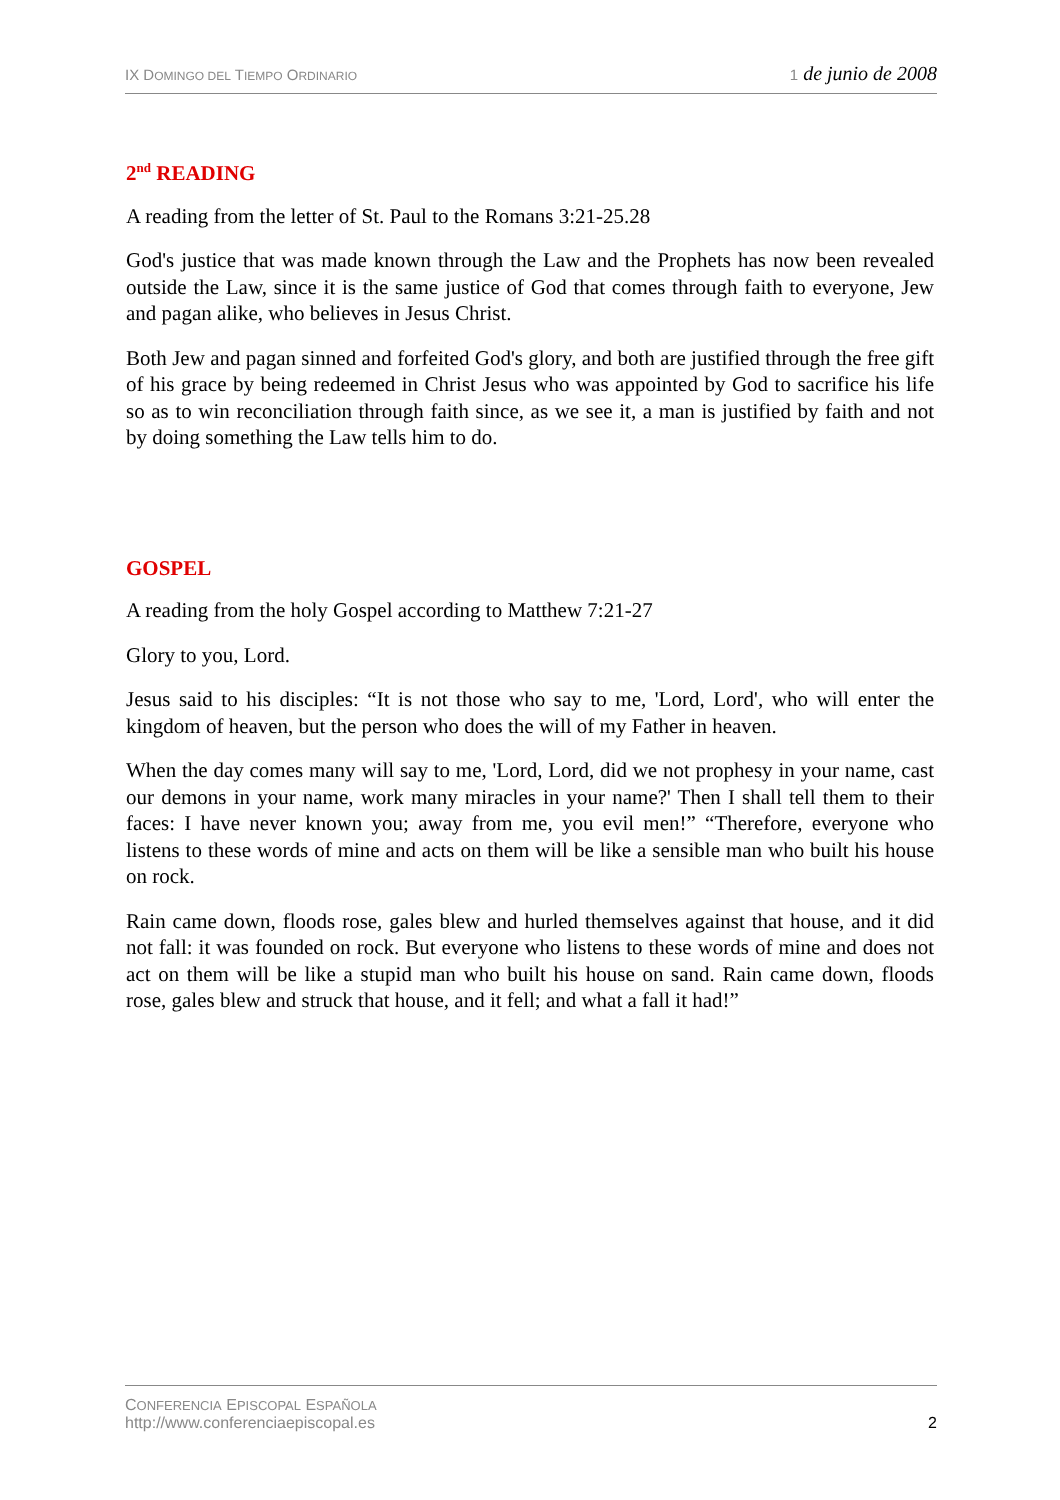IX DOMINGO DEL TIEMPO ORDINARIO
1 de junio de 2008
2<sup>nd</sup> READING
A reading from the letter of St. Paul to the Romans 3:21-25.28
God's justice that was made known through the Law and the Prophets has now been revealed outside the Law, since it is the same justice of God that comes through faith to everyone, Jew and pagan alike, who believes in Jesus Christ.
Both Jew and pagan sinned and forfeited God's glory, and both are justified through the free gift of his grace by being redeemed in Christ Jesus who was appointed by God to sacrifice his life so as to win reconciliation through faith since, as we see it, a man is justified by faith and not by doing something the Law tells him to do.
GOSPEL
A reading from the holy Gospel according to Matthew 7:21-27
Glory to you, Lord.
Jesus said to his disciples: “It is not those who say to me, 'Lord, Lord', who will enter the kingdom of heaven, but the person who does the will of my Father in heaven.
When the day comes many will say to me, 'Lord, Lord, did we not prophesy in your name, cast our demons in your name, work many miracles in your name?' Then I shall tell them to their faces: I have never known you; away from me, you evil men!” “Therefore, everyone who listens to these words of mine and acts on them will be like a sensible man who built his house on rock.
Rain came down, floods rose, gales blew and hurled themselves against that house, and it did not fall: it was founded on rock. But everyone who listens to these words of mine and does not act on them will be like a stupid man who built his house on sand. Rain came down, floods rose, gales blew and struck that house, and it fell; and what a fall it had!”
CONFERENCIA EPISCOPAL ESPAÑOLA
http://www.conferenciaepiscopal.es
2